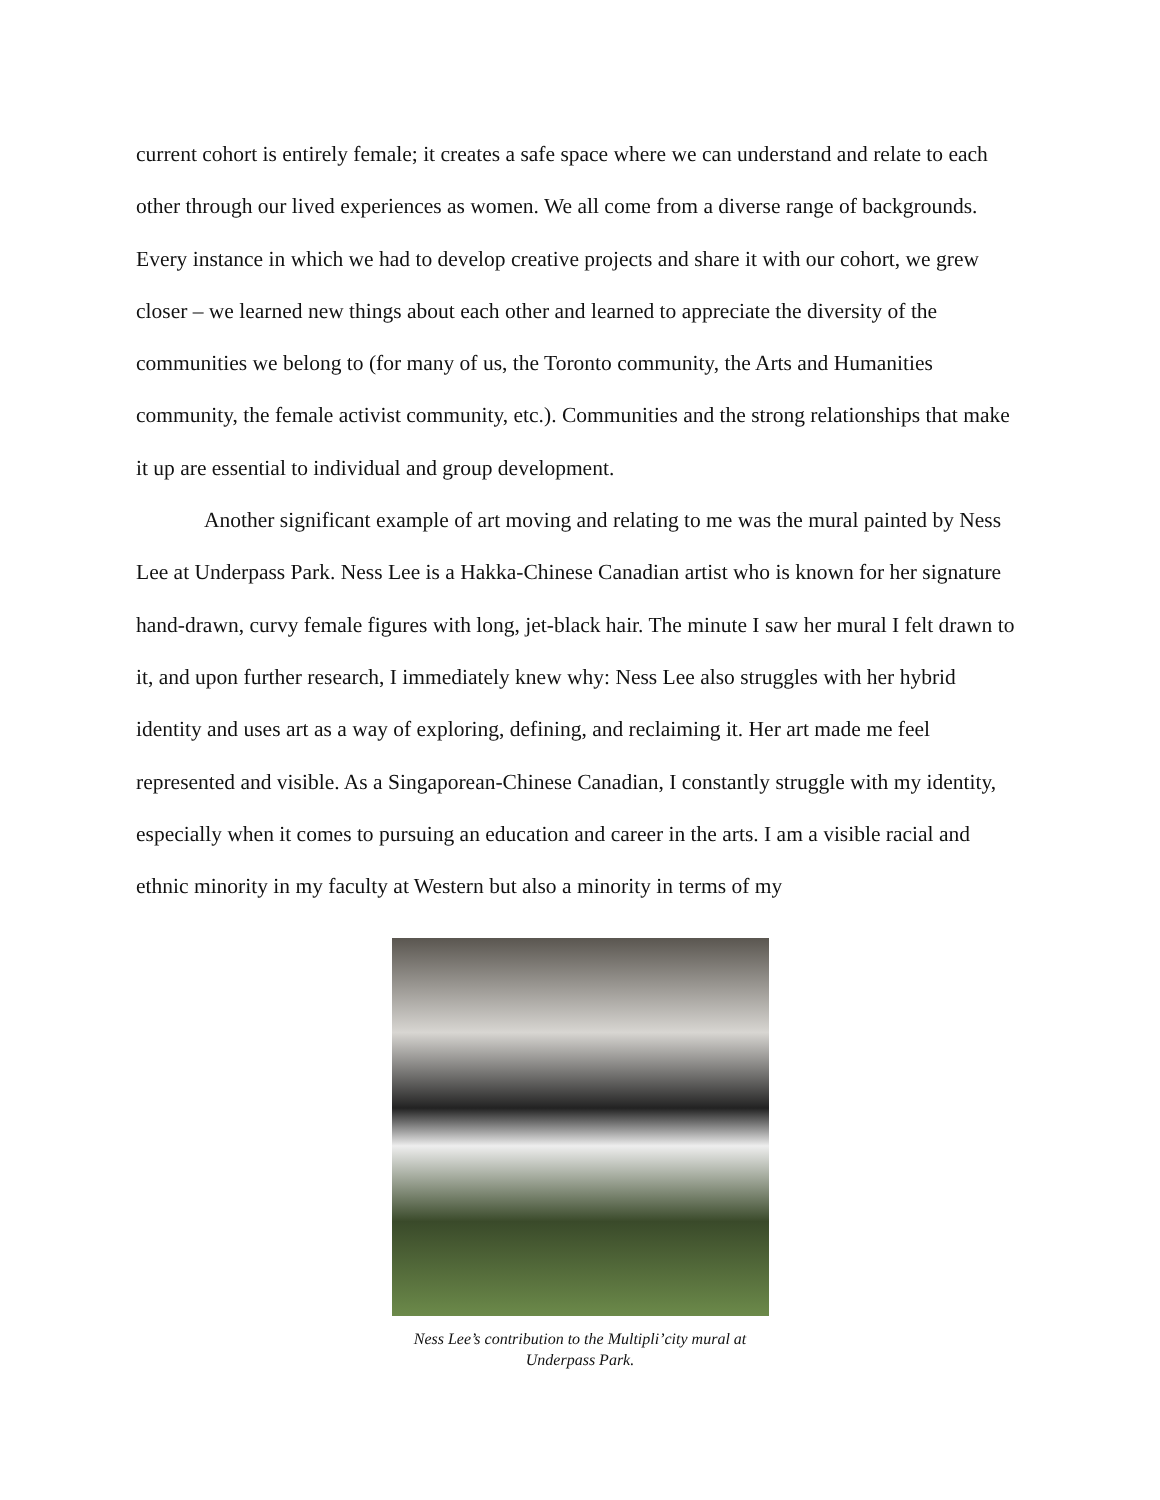current cohort is entirely female; it creates a safe space where we can understand and relate to each other through our lived experiences as women. We all come from a diverse range of backgrounds. Every instance in which we had to develop creative projects and share it with our cohort, we grew closer – we learned new things about each other and learned to appreciate the diversity of the communities we belong to (for many of us, the Toronto community, the Arts and Humanities community, the female activist community, etc.). Communities and the strong relationships that make it up are essential to individual and group development.
Another significant example of art moving and relating to me was the mural painted by Ness Lee at Underpass Park. Ness Lee is a Hakka-Chinese Canadian artist who is known for her signature hand-drawn, curvy female figures with long, jet-black hair. The minute I saw her mural I felt drawn to it, and upon further research, I immediately knew why: Ness Lee also struggles with her hybrid identity and uses art as a way of exploring, defining, and reclaiming it. Her art made me feel represented and visible. As a Singaporean-Chinese Canadian, I constantly struggle with my identity, especially when it comes to pursuing an education and career in the arts. I am a visible racial and ethnic minority in my faculty at Western but also a minority in terms of my
Ness Lee’s contribution to the Multipli’city mural at
Underpass Park.